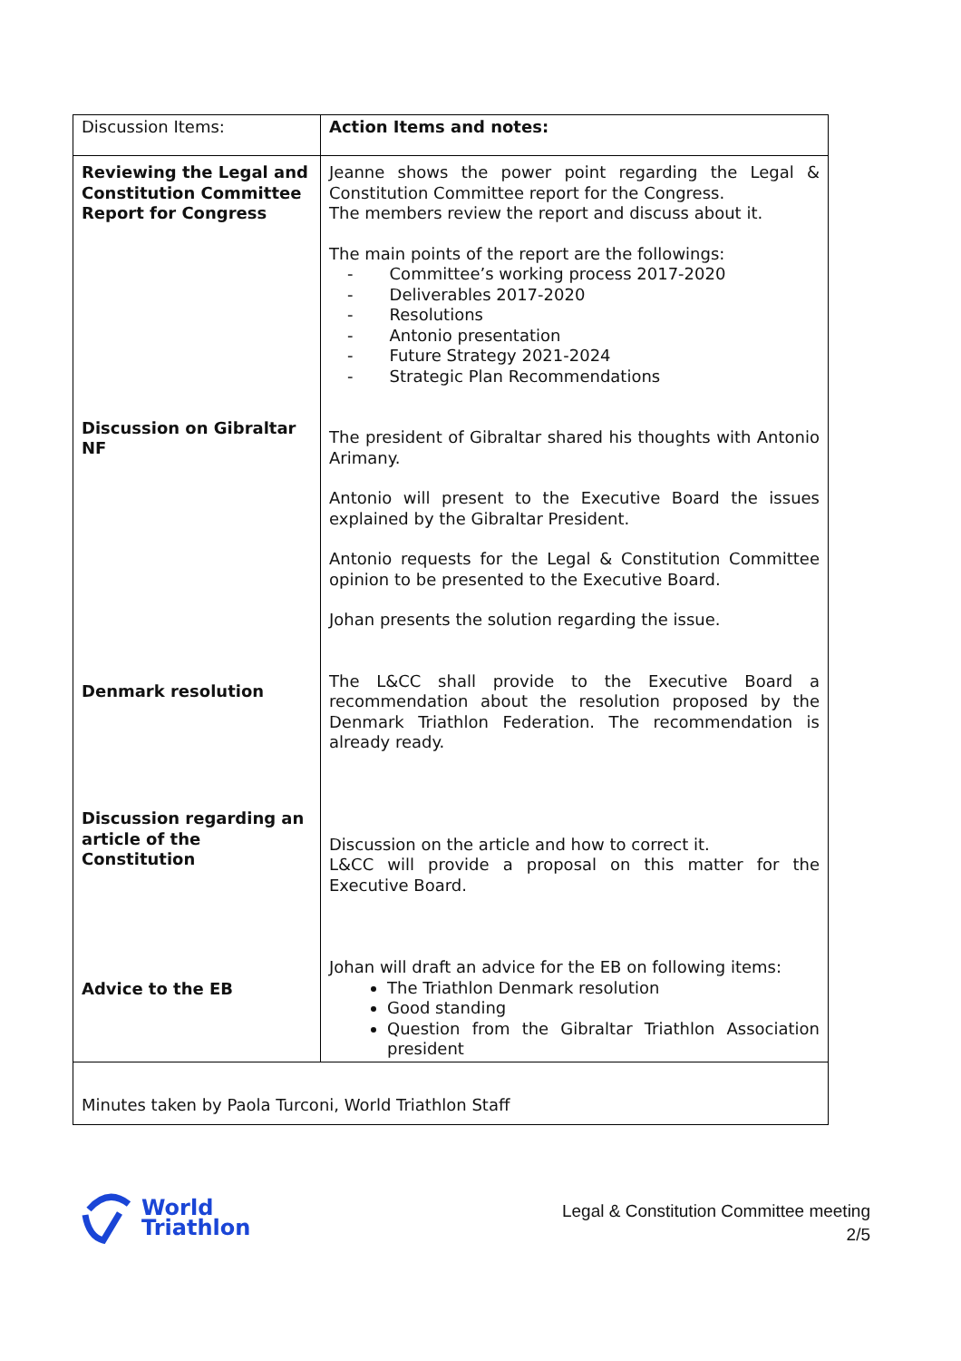| Discussion Items: | Action Items and notes: |
| Reviewing the Legal and Constitution Committee Report for Congress Discussion on Gibraltar NF Denmark resolution Discussion regarding an article of the Constitution Advice to the EB | Jeanne shows the power point regarding the Legal & Constitution Committee report for the Congress. The members review the report and discuss about it. The main points of the report are the followings: - Committee’s working process 2017-2020 - Deliverables 2017-2020 - Resolutions - Antonio presentation - Future Strategy 2021-2024 - Strategic Plan Recommendations The president of Gibraltar shared his thoughts with Antonio Arimany. Antonio will present to the Executive Board the issues explained by the Gibraltar President. Antonio requests for the Legal & Constitution Committee opinion to be presented to the Executive Board. Johan presents the solution regarding the issue. The L&CC shall provide to the Executive Board a recommendation about the resolution proposed by the Denmark Triathlon Federation. The recommendation is already ready. Discussion on the article and how to correct it. L&CC will provide a proposal on this matter for the Executive Board. Johan will draft an advice for the EB on following items: The Triathlon Denmark resolution Good standing Question from the Gibraltar Triathlon Association president |
| Minutes taken by Paola Turconi, World Triathlon Staff | |
World
Triathlon
Legal & Constitution Committee meeting
2/5